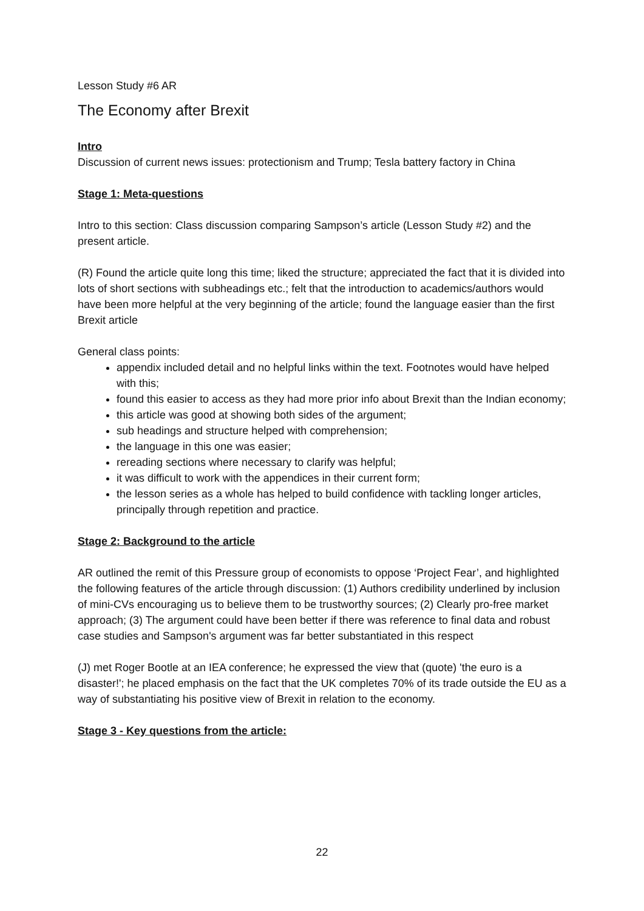Lesson Study #6 AR
The Economy after Brexit
Intro
Discussion of current news issues: protectionism and Trump; Tesla battery factory in China
Stage 1: Meta-questions
Intro to this section: Class discussion comparing Sampson’s article (Lesson Study #2) and the present article.
(R) Found the article quite long this time; liked the structure; appreciated the fact that it is divided into lots of short sections with subheadings etc.; felt that the introduction to academics/authors would have been more helpful at the very beginning of the article; found the language easier than the first Brexit article
General class points:
appendix included detail and no helpful links within the text. Footnotes would have helped with this;
found this easier to access as they had more prior info about Brexit than the Indian economy;
this article was good at showing both sides of the argument;
sub headings and structure helped with comprehension;
the language in this one was easier;
rereading sections where necessary to clarify was helpful;
it was difficult to work with the appendices in their current form;
the lesson series as a whole has helped to build confidence with tackling longer articles, principally through repetition and practice.
Stage 2: Background to the article
AR outlined the remit of this Pressure group of economists to oppose ‘Project Fear’, and highlighted the following features of the article through discussion: (1) Authors credibility underlined by inclusion of mini-CVs encouraging us to believe them to be trustworthy sources; (2) Clearly pro-free market approach; (3) The argument could have been better if there was reference to final data and robust case studies and Sampson's argument was far better substantiated in this respect
(J) met Roger Bootle at an IEA conference; he expressed the view that (quote) 'the euro is a disaster!'; he placed emphasis on the fact that the UK completes 70% of its trade outside the EU as a way of substantiating his positive view of Brexit in relation to the economy.
Stage 3 - Key questions from the article:
22